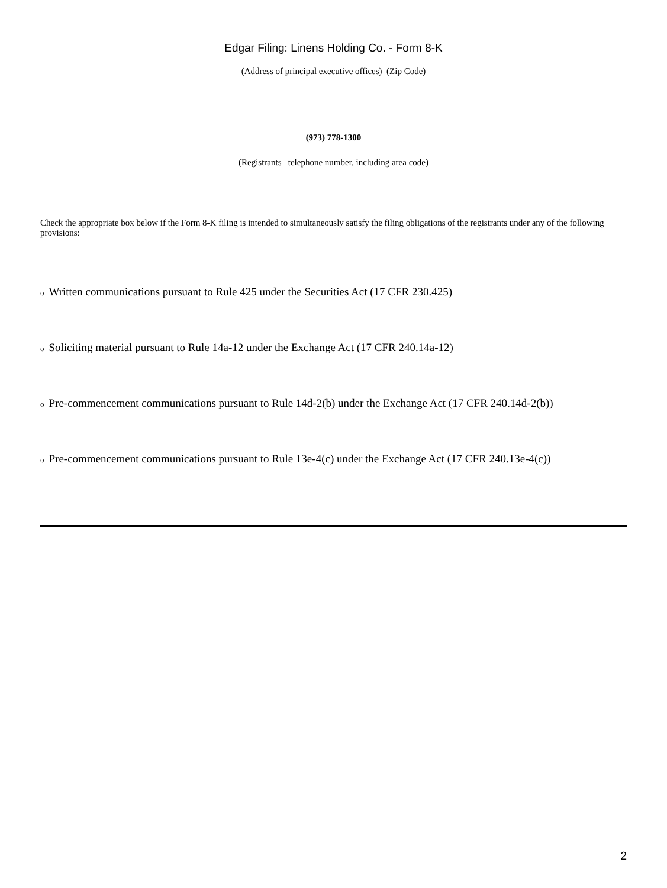Edgar Filing: Linens Holding Co. - Form 8-K
(Address of principal executive offices) (Zip Code)
(973) 778-1300
(Registrants telephone number, including area code)
Check the appropriate box below if the Form 8-K filing is intended to simultaneously satisfy the filing obligations of the registrants under any of the following provisions:
o Written communications pursuant to Rule 425 under the Securities Act (17 CFR 230.425)
o Soliciting material pursuant to Rule 14a-12 under the Exchange Act (17 CFR 240.14a-12)
o Pre-commencement communications pursuant to Rule 14d-2(b) under the Exchange Act (17 CFR 240.14d-2(b))
o Pre-commencement communications pursuant to Rule 13e-4(c) under the Exchange Act (17 CFR 240.13e-4(c))
2